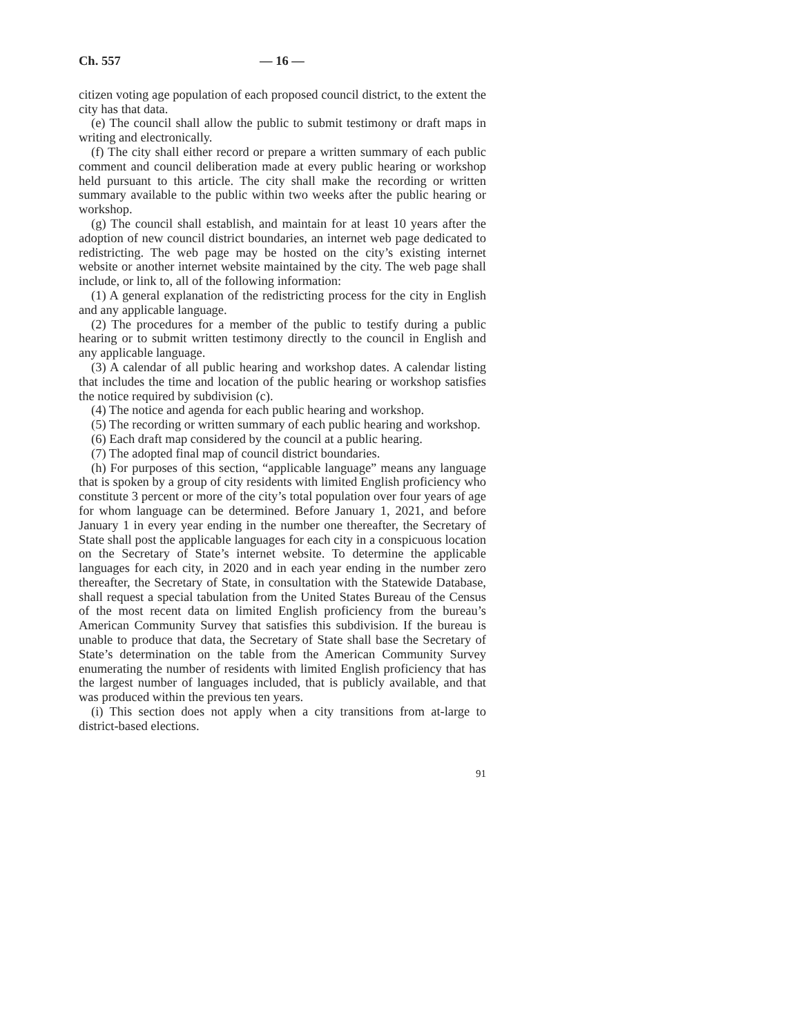Ch. 557 — 16 —
citizen voting age population of each proposed council district, to the extent the city has that data.
(e) The council shall allow the public to submit testimony or draft maps in writing and electronically.
(f) The city shall either record or prepare a written summary of each public comment and council deliberation made at every public hearing or workshop held pursuant to this article. The city shall make the recording or written summary available to the public within two weeks after the public hearing or workshop.
(g) The council shall establish, and maintain for at least 10 years after the adoption of new council district boundaries, an internet web page dedicated to redistricting. The web page may be hosted on the city’s existing internet website or another internet website maintained by the city. The web page shall include, or link to, all of the following information:
(1) A general explanation of the redistricting process for the city in English and any applicable language.
(2) The procedures for a member of the public to testify during a public hearing or to submit written testimony directly to the council in English and any applicable language.
(3) A calendar of all public hearing and workshop dates. A calendar listing that includes the time and location of the public hearing or workshop satisfies the notice required by subdivision (c).
(4) The notice and agenda for each public hearing and workshop.
(5) The recording or written summary of each public hearing and workshop.
(6) Each draft map considered by the council at a public hearing.
(7) The adopted final map of council district boundaries.
(h) For purposes of this section, “applicable language” means any language that is spoken by a group of city residents with limited English proficiency who constitute 3 percent or more of the city’s total population over four years of age for whom language can be determined. Before January 1, 2021, and before January 1 in every year ending in the number one thereafter, the Secretary of State shall post the applicable languages for each city in a conspicuous location on the Secretary of State’s internet website. To determine the applicable languages for each city, in 2020 and in each year ending in the number zero thereafter, the Secretary of State, in consultation with the Statewide Database, shall request a special tabulation from the United States Bureau of the Census of the most recent data on limited English proficiency from the bureau’s American Community Survey that satisfies this subdivision. If the bureau is unable to produce that data, the Secretary of State shall base the Secretary of State’s determination on the table from the American Community Survey enumerating the number of residents with limited English proficiency that has the largest number of languages included, that is publicly available, and that was produced within the previous ten years.
(i) This section does not apply when a city transitions from at-large to district-based elections.
91